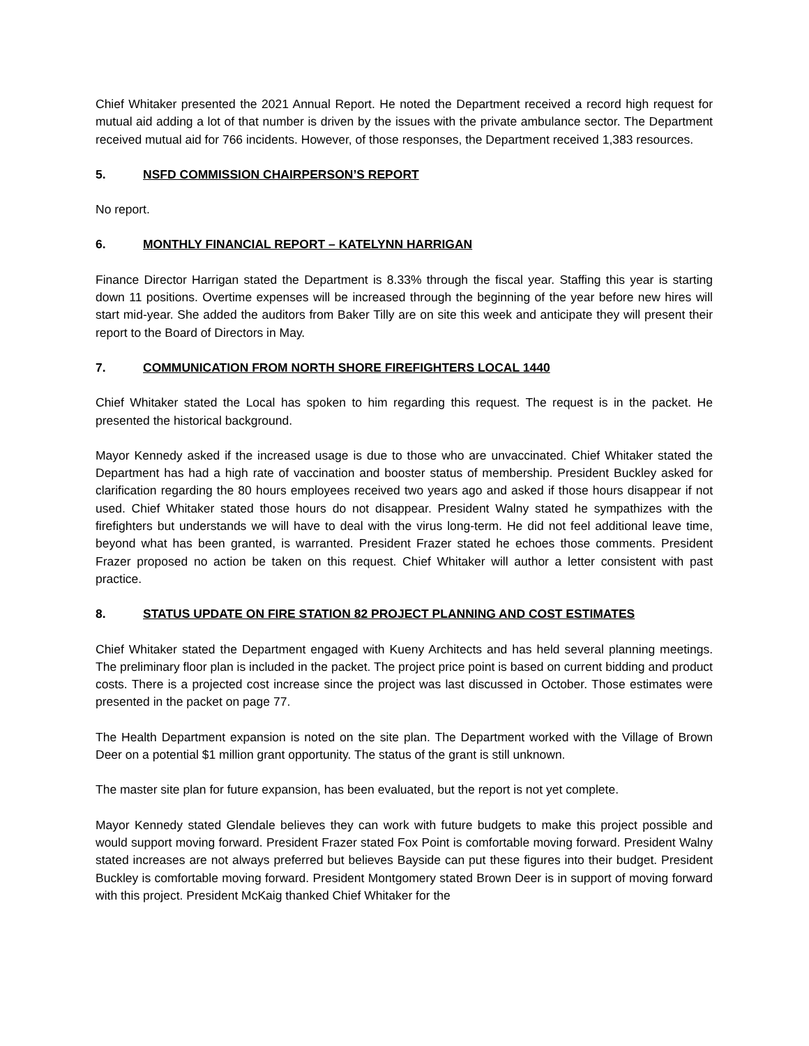Chief Whitaker presented the 2021 Annual Report. He noted the Department received a record high request for mutual aid adding a lot of that number is driven by the issues with the private ambulance sector. The Department received mutual aid for 766 incidents. However, of those responses, the Department received 1,383 resources.
5. NSFD COMMISSION CHAIRPERSON’S REPORT
No report.
6. MONTHLY FINANCIAL REPORT – KATELYNN HARRIGAN
Finance Director Harrigan stated the Department is 8.33% through the fiscal year. Staffing this year is starting down 11 positions. Overtime expenses will be increased through the beginning of the year before new hires will start mid-year. She added the auditors from Baker Tilly are on site this week and anticipate they will present their report to the Board of Directors in May.
7. COMMUNICATION FROM NORTH SHORE FIREFIGHTERS LOCAL 1440
Chief Whitaker stated the Local has spoken to him regarding this request. The request is in the packet. He presented the historical background.
Mayor Kennedy asked if the increased usage is due to those who are unvaccinated. Chief Whitaker stated the Department has had a high rate of vaccination and booster status of membership. President Buckley asked for clarification regarding the 80 hours employees received two years ago and asked if those hours disappear if not used. Chief Whitaker stated those hours do not disappear. President Walny stated he sympathizes with the firefighters but understands we will have to deal with the virus long-term. He did not feel additional leave time, beyond what has been granted, is warranted. President Frazer stated he echoes those comments. President Frazer proposed no action be taken on this request. Chief Whitaker will author a letter consistent with past practice.
8. STATUS UPDATE ON FIRE STATION 82 PROJECT PLANNING AND COST ESTIMATES
Chief Whitaker stated the Department engaged with Kueny Architects and has held several planning meetings. The preliminary floor plan is included in the packet. The project price point is based on current bidding and product costs. There is a projected cost increase since the project was last discussed in October. Those estimates were presented in the packet on page 77.
The Health Department expansion is noted on the site plan. The Department worked with the Village of Brown Deer on a potential $1 million grant opportunity. The status of the grant is still unknown.
The master site plan for future expansion, has been evaluated, but the report is not yet complete.
Mayor Kennedy stated Glendale believes they can work with future budgets to make this project possible and would support moving forward. President Frazer stated Fox Point is comfortable moving forward. President Walny stated increases are not always preferred but believes Bayside can put these figures into their budget. President Buckley is comfortable moving forward. President Montgomery stated Brown Deer is in support of moving forward with this project. President McKaig thanked Chief Whitaker for the